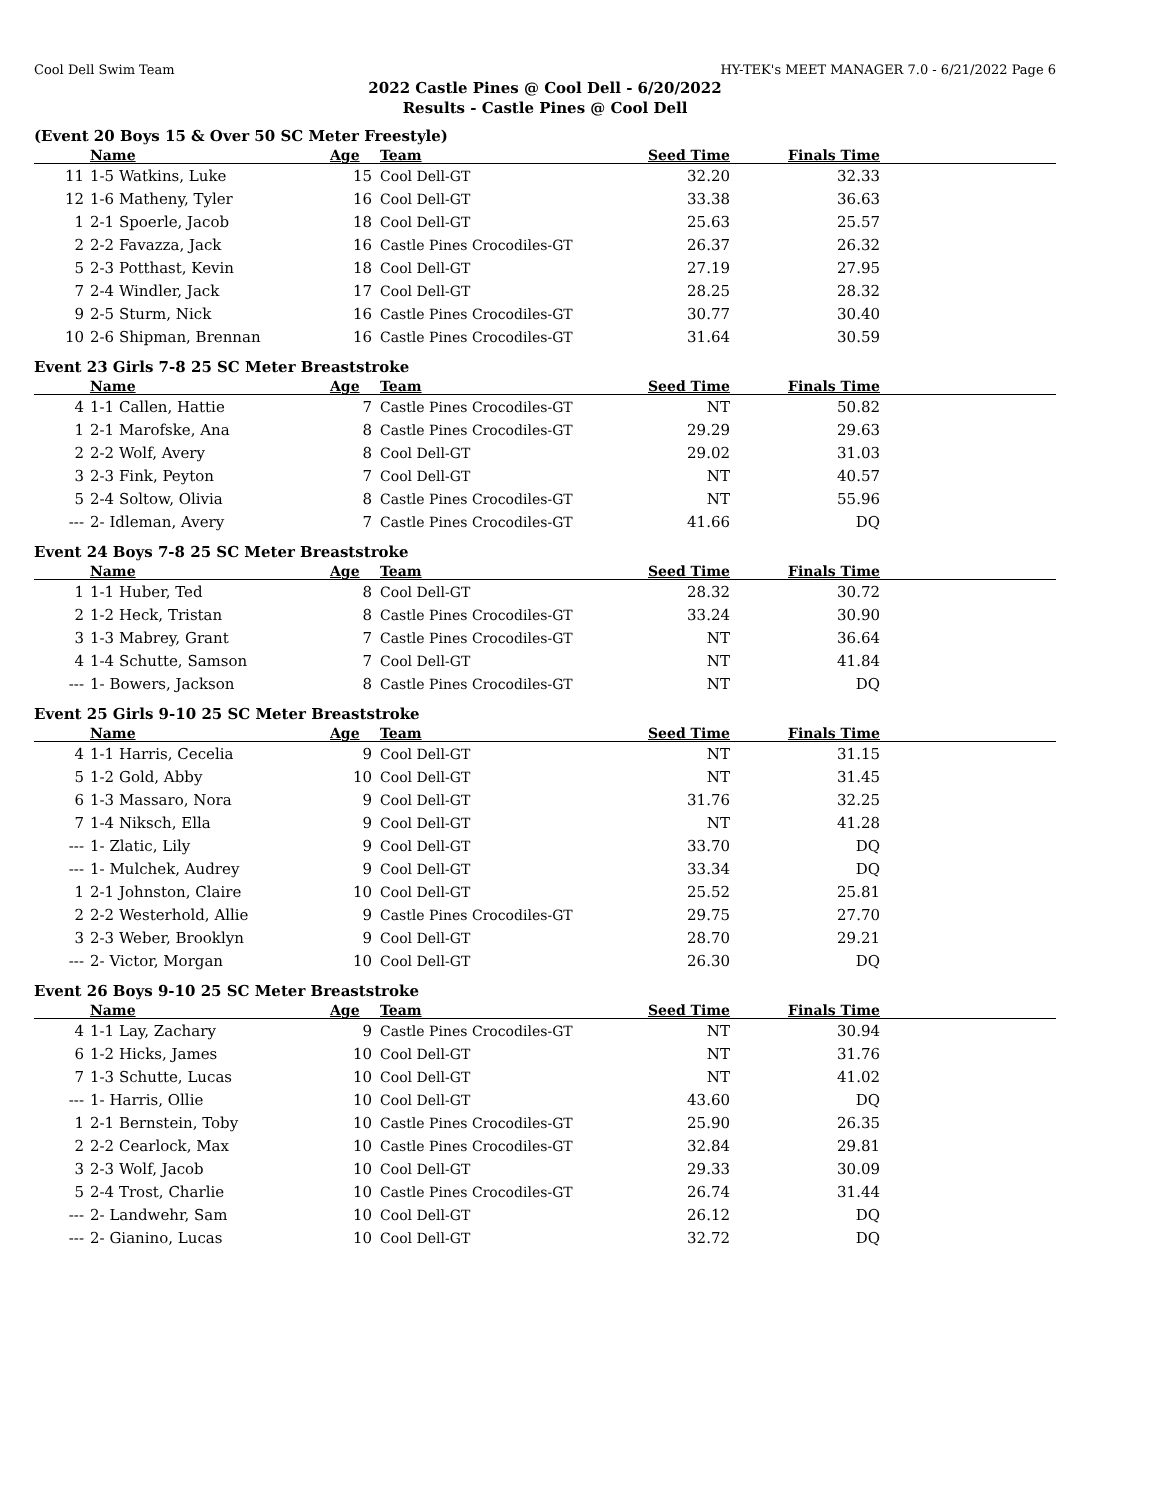Cool Dell Swim Team HY-TEK's MEET MANAGER 7.0 - 6/21/2022 Page 6
2022 Castle Pines @ Cool Dell - 6/20/2022
Results - Castle Pines @ Cool Dell
(Event 20 Boys 15 & Over 50 SC Meter Freestyle)
| | Name | Age | Team | Seed Time | Finals Time | |
| --- | --- | --- | --- | --- | --- | --- |
| 11 | 1-5 Watkins, Luke | 15 | Cool Dell-GT | 32.20 | 32.33 | |
| 12 | 1-6 Matheny, Tyler | 16 | Cool Dell-GT | 33.38 | 36.63 | |
| 1 | 2-1 Spoerle, Jacob | 18 | Cool Dell-GT | 25.63 | 25.57 | |
| 2 | 2-2 Favazza, Jack | 16 | Castle Pines Crocodiles-GT | 26.37 | 26.32 | |
| 5 | 2-3 Potthast, Kevin | 18 | Cool Dell-GT | 27.19 | 27.95 | |
| 7 | 2-4 Windler, Jack | 17 | Cool Dell-GT | 28.25 | 28.32 | |
| 9 | 2-5 Sturm, Nick | 16 | Castle Pines Crocodiles-GT | 30.77 | 30.40 | |
| 10 | 2-6 Shipman, Brennan | 16 | Castle Pines Crocodiles-GT | 31.64 | 30.59 | |
Event 23 Girls 7-8 25 SC Meter Breaststroke
| | Name | Age | Team | Seed Time | Finals Time | |
| --- | --- | --- | --- | --- | --- | --- |
| 4 | 1-1 Callen, Hattie | 7 | Castle Pines Crocodiles-GT | NT | 50.82 | |
| 1 | 2-1 Marofske, Ana | 8 | Castle Pines Crocodiles-GT | 29.29 | 29.63 | |
| 2 | 2-2 Wolf, Avery | 8 | Cool Dell-GT | 29.02 | 31.03 | |
| 3 | 2-3 Fink, Peyton | 7 | Cool Dell-GT | NT | 40.57 | |
| 5 | 2-4 Soltow, Olivia | 8 | Castle Pines Crocodiles-GT | NT | 55.96 | |
| --- | 2- Idleman, Avery | 7 | Castle Pines Crocodiles-GT | 41.66 | DQ | |
Event 24 Boys 7-8 25 SC Meter Breaststroke
| | Name | Age | Team | Seed Time | Finals Time | |
| --- | --- | --- | --- | --- | --- | --- |
| 1 | 1-1 Huber, Ted | 8 | Cool Dell-GT | 28.32 | 30.72 | |
| 2 | 1-2 Heck, Tristan | 8 | Castle Pines Crocodiles-GT | 33.24 | 30.90 | |
| 3 | 1-3 Mabrey, Grant | 7 | Castle Pines Crocodiles-GT | NT | 36.64 | |
| 4 | 1-4 Schutte, Samson | 7 | Cool Dell-GT | NT | 41.84 | |
| --- | 1- Bowers, Jackson | 8 | Castle Pines Crocodiles-GT | NT | DQ | |
Event 25 Girls 9-10 25 SC Meter Breaststroke
| | Name | Age | Team | Seed Time | Finals Time | |
| --- | --- | --- | --- | --- | --- | --- |
| 4 | 1-1 Harris, Cecelia | 9 | Cool Dell-GT | NT | 31.15 | |
| 5 | 1-2 Gold, Abby | 10 | Cool Dell-GT | NT | 31.45 | |
| 6 | 1-3 Massaro, Nora | 9 | Cool Dell-GT | 31.76 | 32.25 | |
| 7 | 1-4 Niksch, Ella | 9 | Cool Dell-GT | NT | 41.28 | |
| --- | 1- Zlatic, Lily | 9 | Cool Dell-GT | 33.70 | DQ | |
| --- | 1- Mulchek, Audrey | 9 | Cool Dell-GT | 33.34 | DQ | |
| 1 | 2-1 Johnston, Claire | 10 | Cool Dell-GT | 25.52 | 25.81 | |
| 2 | 2-2 Westerhold, Allie | 9 | Castle Pines Crocodiles-GT | 29.75 | 27.70 | |
| 3 | 2-3 Weber, Brooklyn | 9 | Cool Dell-GT | 28.70 | 29.21 | |
| --- | 2- Victor, Morgan | 10 | Cool Dell-GT | 26.30 | DQ | |
Event 26 Boys 9-10 25 SC Meter Breaststroke
| | Name | Age | Team | Seed Time | Finals Time | |
| --- | --- | --- | --- | --- | --- | --- |
| 4 | 1-1 Lay, Zachary | 9 | Castle Pines Crocodiles-GT | NT | 30.94 | |
| 6 | 1-2 Hicks, James | 10 | Cool Dell-GT | NT | 31.76 | |
| 7 | 1-3 Schutte, Lucas | 10 | Cool Dell-GT | NT | 41.02 | |
| --- | 1- Harris, Ollie | 10 | Cool Dell-GT | 43.60 | DQ | |
| 1 | 2-1 Bernstein, Toby | 10 | Castle Pines Crocodiles-GT | 25.90 | 26.35 | |
| 2 | 2-2 Cearlock, Max | 10 | Castle Pines Crocodiles-GT | 32.84 | 29.81 | |
| 3 | 2-3 Wolf, Jacob | 10 | Cool Dell-GT | 29.33 | 30.09 | |
| 5 | 2-4 Trost, Charlie | 10 | Castle Pines Crocodiles-GT | 26.74 | 31.44 | |
| --- | 2- Landwehr, Sam | 10 | Cool Dell-GT | 26.12 | DQ | |
| --- | 2- Gianino, Lucas | 10 | Cool Dell-GT | 32.72 | DQ | |